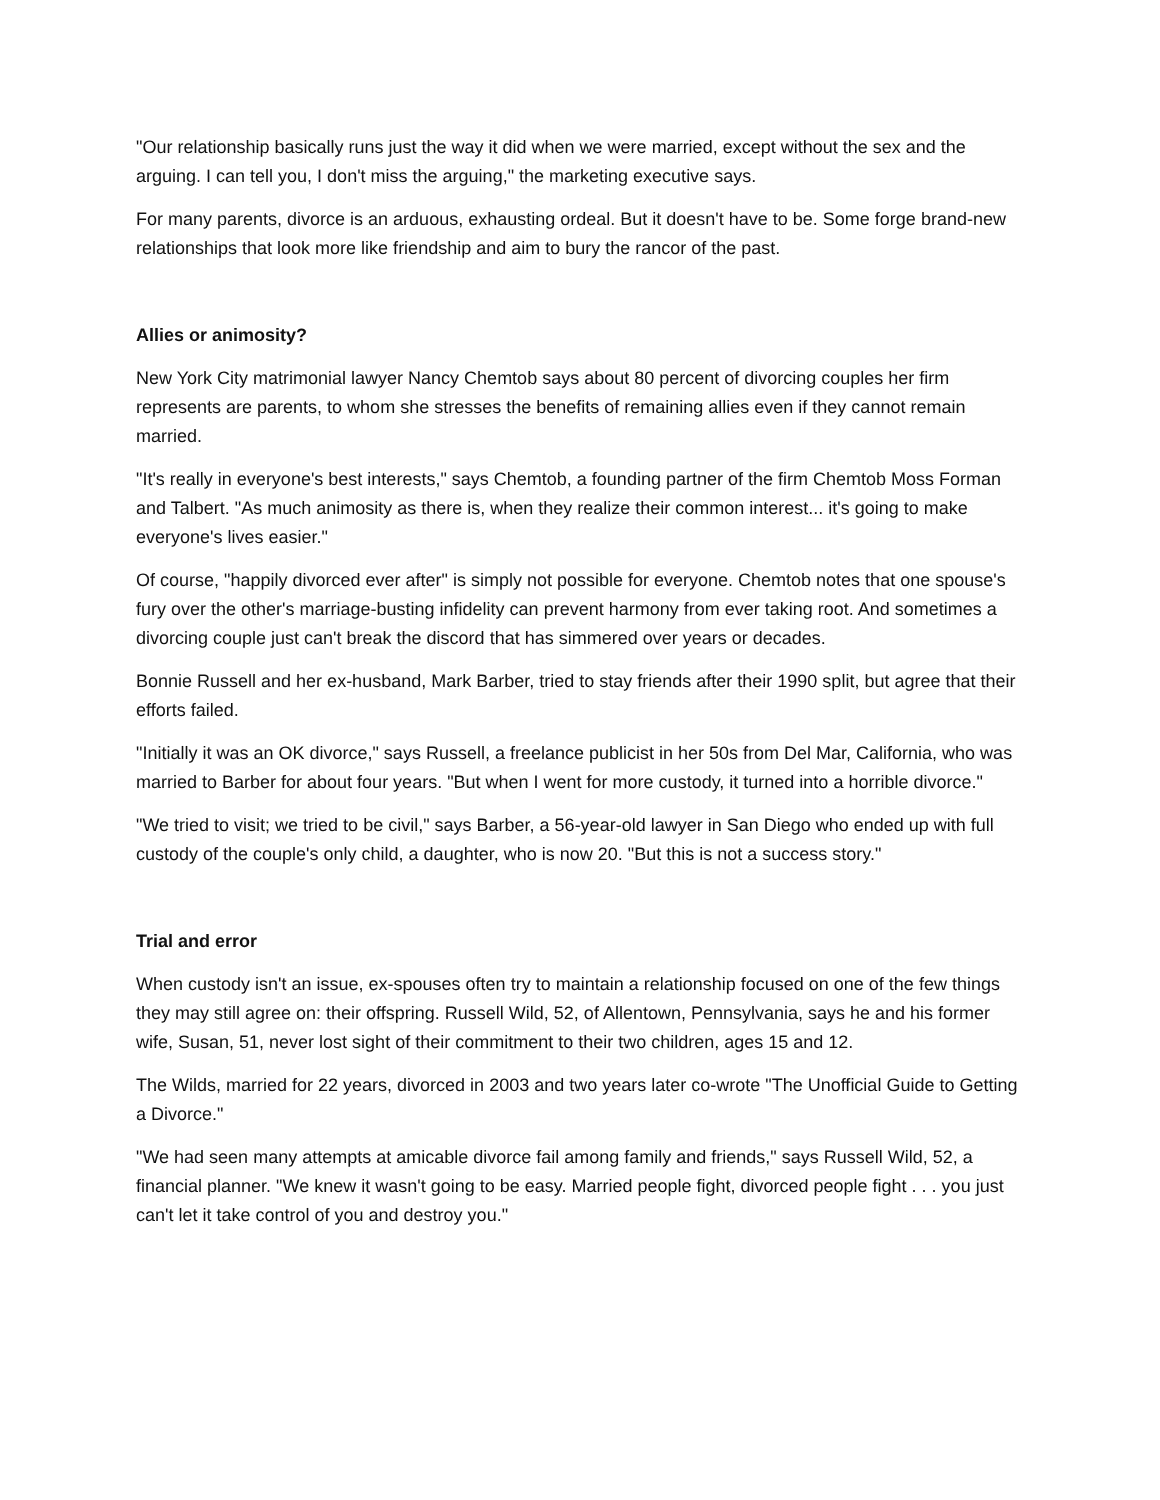"Our relationship basically runs just the way it did when we were married, except without the sex and the arguing. I can tell you, I don't miss the arguing," the marketing executive says.
For many parents, divorce is an arduous, exhausting ordeal. But it doesn't have to be. Some forge brand-new relationships that look more like friendship and aim to bury the rancor of the past.
Allies or animosity?
New York City matrimonial lawyer Nancy Chemtob says about 80 percent of divorcing couples her firm represents are parents, to whom she stresses the benefits of remaining allies even if they cannot remain married.
"It's really in everyone's best interests," says Chemtob, a founding partner of the firm Chemtob Moss Forman and Talbert. "As much animosity as there is, when they realize their common interest... it's going to make everyone's lives easier."
Of course, "happily divorced ever after" is simply not possible for everyone. Chemtob notes that one spouse's fury over the other's marriage-busting infidelity can prevent harmony from ever taking root. And sometimes a divorcing couple just can't break the discord that has simmered over years or decades.
Bonnie Russell and her ex-husband, Mark Barber, tried to stay friends after their 1990 split, but agree that their efforts failed.
"Initially it was an OK divorce," says Russell, a freelance publicist in her 50s from Del Mar, California, who was married to Barber for about four years. "But when I went for more custody, it turned into a horrible divorce."
"We tried to visit; we tried to be civil," says Barber, a 56-year-old lawyer in San Diego who ended up with full custody of the couple's only child, a daughter, who is now 20. "But this is not a success story."
Trial and error
When custody isn't an issue, ex-spouses often try to maintain a relationship focused on one of the few things they may still agree on: their offspring. Russell Wild, 52, of Allentown, Pennsylvania, says he and his former wife, Susan, 51, never lost sight of their commitment to their two children, ages 15 and 12.
The Wilds, married for 22 years, divorced in 2003 and two years later co-wrote "The Unofficial Guide to Getting a Divorce."
"We had seen many attempts at amicable divorce fail among family and friends," says Russell Wild, 52, a financial planner. "We knew it wasn't going to be easy. Married people fight, divorced people fight . . . you just can't let it take control of you and destroy you."